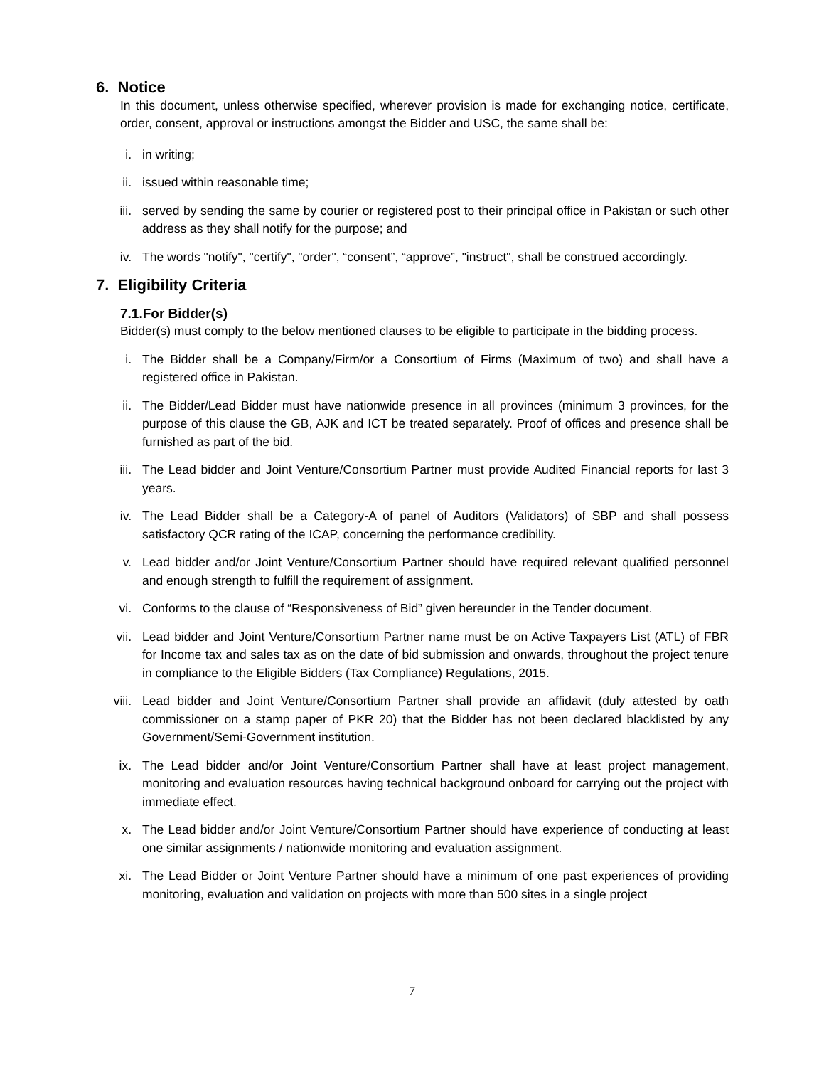6. Notice
In this document, unless otherwise specified, wherever provision is made for exchanging notice, certificate, order, consent, approval or instructions amongst the Bidder and USC, the same shall be:
i. in writing;
ii. issued within reasonable time;
iii. served by sending the same by courier or registered post to their principal office in Pakistan or such other address as they shall notify for the purpose; and
iv. The words "notify", "certify", "order", “consent”, “approve”, "instruct", shall be construed accordingly.
7. Eligibility Criteria
7.1.For Bidder(s)
Bidder(s) must comply to the below mentioned clauses to be eligible to participate in the bidding process.
i. The Bidder shall be a Company/Firm/or a Consortium of Firms (Maximum of two) and shall have a registered office in Pakistan.
ii. The Bidder/Lead Bidder must have nationwide presence in all provinces (minimum 3 provinces, for the purpose of this clause the GB, AJK and ICT be treated separately. Proof of offices and presence shall be furnished as part of the bid.
iii. The Lead bidder and Joint Venture/Consortium Partner must provide Audited Financial reports for last 3 years.
iv. The Lead Bidder shall be a Category-A of panel of Auditors (Validators) of SBP and shall possess satisfactory QCR rating of the ICAP, concerning the performance credibility.
v. Lead bidder and/or Joint Venture/Consortium Partner should have required relevant qualified personnel and enough strength to fulfill the requirement of assignment.
vi. Conforms to the clause of “Responsiveness of Bid” given hereunder in the Tender document.
vii. Lead bidder and Joint Venture/Consortium Partner name must be on Active Taxpayers List (ATL) of FBR for Income tax and sales tax as on the date of bid submission and onwards, throughout the project tenure in compliance to the Eligible Bidders (Tax Compliance) Regulations, 2015.
viii. Lead bidder and Joint Venture/Consortium Partner shall provide an affidavit (duly attested by oath commissioner on a stamp paper of PKR 20) that the Bidder has not been declared blacklisted by any Government/Semi-Government institution.
ix. The Lead bidder and/or Joint Venture/Consortium Partner shall have at least project management, monitoring and evaluation resources having technical background onboard for carrying out the project with immediate effect.
x. The Lead bidder and/or Joint Venture/Consortium Partner should have experience of conducting at least one similar assignments / nationwide monitoring and evaluation assignment.
xi. The Lead Bidder or Joint Venture Partner should have a minimum of one past experiences of providing monitoring, evaluation and validation on projects with more than 500 sites in a single project
7